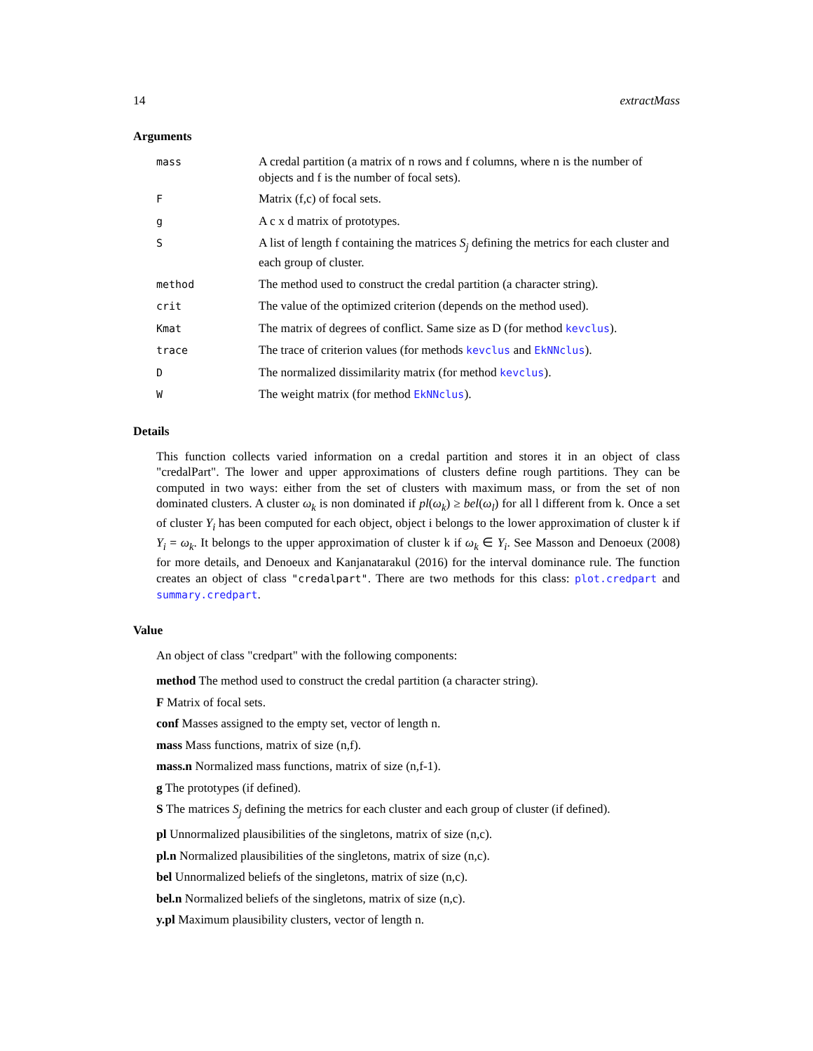14 extractMass
Arguments
| mass | A credal partition (a matrix of n rows and f columns, where n is the number of objects and f is the number of focal sets). |
| F | Matrix (f,c) of focal sets. |
| g | A c x d matrix of prototypes. |
| S | A list of length f containing the matrices S<sub>j</sub> defining the metrics for each cluster and each group of cluster. |
| method | The method used to construct the credal partition (a character string). |
| crit | The value of the optimized criterion (depends on the method used). |
| Kmat | The matrix of degrees of conflict. Same size as D (for method kevclus ). |
| trace | The trace of criterion values (for methods kevclus and EkNNclus ). |
| D | The normalized dissimilarity matrix (for method kevclus ). |
| W | The weight matrix (for method EkNNclus ). |
Details
This function collects varied information on a credal partition and stores it in an object of class "credalPart". The lower and upper approximations of clusters define rough partitions. They can be computed in two ways: either from the set of clusters with maximum mass, or from the set of non dominated clusters. A cluster ω<sub>k</sub> is non dominated if pl(ω<sub>k</sub>) ≥ bel(ω<sub>l</sub>) for all l different from k. Once a set of cluster Y<sub>i</sub> has been computed for each object, object i belongs to the lower approximation of cluster k if Y<sub>i</sub> = ω<sub>k</sub>. It belongs to the upper approximation of cluster k if ω<sub>k</sub> ∈ Y<sub>i</sub>. See Masson and Denoeux (2008) for more details, and Denoeux and Kanjanatarakul (2016) for the interval dominance rule. The function creates an object of class "credalpart". There are two methods for this class: plot.credpart and summary.credpart.
Value
An object of class "credpart" with the following components:
method The method used to construct the credal partition (a character string).
F Matrix of focal sets.
conf Masses assigned to the empty set, vector of length n.
mass Mass functions, matrix of size (n,f).
mass.n Normalized mass functions, matrix of size (n,f-1).
g The prototypes (if defined).
S The matrices S<sub>j</sub> defining the metrics for each cluster and each group of cluster (if defined).
pl Unnormalized plausibilities of the singletons, matrix of size (n,c).
pl.n Normalized plausibilities of the singletons, matrix of size (n,c).
bel Unnormalized beliefs of the singletons, matrix of size (n,c).
bel.n Normalized beliefs of the singletons, matrix of size (n,c).
y.pl Maximum plausibility clusters, vector of length n.